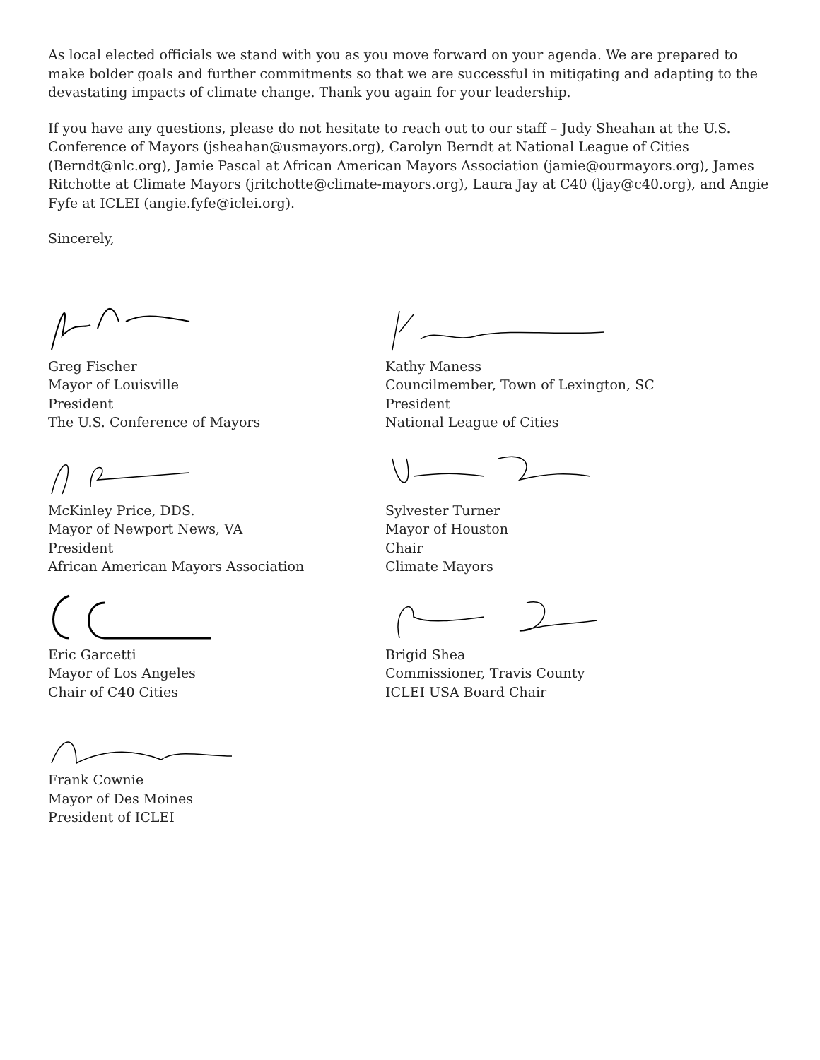As local elected officials we stand with you as you move forward on your agenda. We are prepared to make bolder goals and further commitments so that we are successful in mitigating and adapting to the devastating impacts of climate change. Thank you again for your leadership.
If you have any questions, please do not hesitate to reach out to our staff – Judy Sheahan at the U.S. Conference of Mayors (jsheahan@usmayors.org), Carolyn Berndt at National League of Cities (Berndt@nlc.org), Jamie Pascal at African American Mayors Association (jamie@ourmayors.org), James Ritchotte at Climate Mayors (jritchotte@climate-mayors.org), Laura Jay at C40 (ljay@c40.org), and Angie Fyfe at ICLEI (angie.fyfe@iclei.org).
Sincerely,
Greg Fischer
Mayor of Louisville
President
The U.S. Conference of Mayors
McKinley Price, DDS.
Mayor of Newport News, VA
President
African American Mayors Association
Eric Garcetti
Mayor of Los Angeles
Chair of C40 Cities
Frank Cownie
Mayor of Des Moines
President of ICLEI
Kathy Maness
Councilmember, Town of Lexington, SC
President
National League of Cities
Sylvester Turner
Mayor of Houston
Chair
Climate Mayors
Brigid Shea
Commissioner, Travis County
ICLEI USA Board Chair